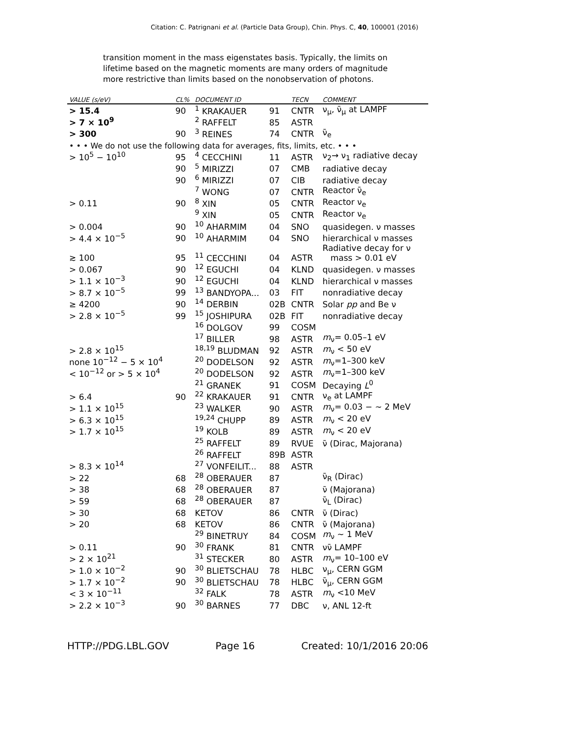Citation: C. Patrignani et al. (Particle Data Group), Chin. Phys. C, 40, 100001 (2016)
transition moment in the mass eigenstates basis. Typically, the limits on lifetime based on the magnetic moments are many orders of magnitude more restrictive than limits based on the nonobservation of photons.
| VALUE (s/eV) | CL% | DOCUMENT ID | | TECN | COMMENT |
| --- | --- | --- | --- | --- | --- |
| > 15.4 | 90 | <sup>1</sup> KRAKAUER | 91 | CNTR | ν<sub>μ</sub>, ν̄<sub>μ</sub> at LAMPF |
| > 7 × 10<sup>9</sup> | | <sup>2</sup> RAFFELT | 85 | ASTR | |
| > 300 | 90 | <sup>3</sup> REINES | 74 | CNTR | ν̄<sub>e</sub> |
| • • • We do not use the following data for averages, fits, limits, etc. • • • | | | | | |
| > 10<sup>5</sup> − 10<sup>10</sup> | 95 | <sup>4</sup> CECCHINI | 11 | ASTR | ν<sub>2</sub>→ ν<sub>1</sub> radiative decay |
| | 90 | <sup>5</sup> MIRIZZI | 07 | CMB | radiative decay |
| | 90 | <sup>6</sup> MIRIZZI | 07 | CIB | radiative decay |
| | | <sup>7</sup> WONG | 07 | CNTR | Reactor ν̄<sub>e</sub> |
| > 0.11 | 90 | <sup>8</sup> XIN | 05 | CNTR | Reactor ν<sub>e</sub> |
| | | <sup>9</sup> XIN | 05 | CNTR | Reactor ν<sub>e</sub> |
| > 0.004 | 90 | <sup>10</sup> AHARMIM | 04 | SNO | quasidegen. ν masses |
| > 4.4 × 10<sup>−5</sup> | 90 | <sup>10</sup> AHARMIM | 04 | SNO | hierarchical ν masses |
| ≳ 100 | 95 | <sup>11</sup> CECCHINI | 04 | ASTR | Radiative decay for ν mass > 0.01 eV |
| > 0.067 | 90 | <sup>12</sup> EGUCHI | 04 | KLND | quasidegen. ν masses |
| > 1.1 × 10<sup>−3</sup> | 90 | <sup>12</sup> EGUCHI | 04 | KLND | hierarchical ν masses |
| > 8.7 × 10<sup>−5</sup> | 99 | <sup>13</sup> BANDYOPA... | 03 | FIT | nonradiative decay |
| ≥ 4200 | 90 | <sup>14</sup> DERBIN | 02B | CNTR | Solar pp and Be ν |
| > 2.8 × 10<sup>−5</sup> | 99 | <sup>15</sup> JOSHIPURA | 02B | FIT | nonradiative decay |
| | | <sup>16</sup> DOLGOV | 99 | COSM | |
| | | <sup>17</sup> BILLER | 98 | ASTR | m<sub>ν</sub>= 0.05–1 eV |
| > 2.8 × 10<sup>15</sup> | | <sup>18,19</sup> BLUDMAN | 92 | ASTR | m<sub>ν</sub> < 50 eV |
| none 10<sup>−12</sup> − 5 × 10<sup>4</sup> | | <sup>20</sup> DODELSON | 92 | ASTR | m<sub>ν</sub>=1–300 keV |
| < 10<sup>−12</sup> or > 5 × 10<sup>4</sup> | | <sup>20</sup> DODELSON | 92 | ASTR | m<sub>ν</sub>=1–300 keV |
| | | <sup>21</sup> GRANEK | 91 | COSM | Decaying L<sup>0</sup> |
| > 6.4 | 90 | <sup>22</sup> KRAKAUER | 91 | CNTR | ν<sub>e</sub> at LAMPF |
| > 1.1 × 10<sup>15</sup> | | <sup>23</sup> WALKER | 90 | ASTR | m<sub>ν</sub>= 0.03 − ∼ 2 MeV |
| > 6.3 × 10<sup>15</sup> | | <sup>19,24</sup> CHUPP | 89 | ASTR | m<sub>ν</sub> < 20 eV |
| > 1.7 × 10<sup>15</sup> | | <sup>19</sup> KOLB | 89 | ASTR | m<sub>ν</sub> < 20 eV |
| | | <sup>25</sup> RAFFELT | 89 | RVUE | ν̄ (Dirac, Majorana) |
| | | <sup>26</sup> RAFFELT | 89B | ASTR | |
| > 8.3 × 10<sup>14</sup> | | <sup>27</sup> VONFEILIT... | 88 | ASTR | |
| > 22 | 68 | <sup>28</sup> OBERAUER | 87 | | ν̄<sub>R</sub> (Dirac) |
| > 38 | 68 | <sup>28</sup> OBERAUER | 87 | | ν̄ (Majorana) |
| > 59 | 68 | <sup>28</sup> OBERAUER | 87 | | ν̄<sub>L</sub> (Dirac) |
| > 30 | 68 | KETOV | 86 | CNTR | ν̄ (Dirac) |
| > 20 | 68 | KETOV | 86 | CNTR | ν̄ (Majorana) |
| | | <sup>29</sup> BINETRUY | 84 | COSM | m<sub>ν</sub> ∼ 1 MeV |
| > 0.11 | 90 | <sup>30</sup> FRANK | 81 | CNTR | νν̄ LAMPF |
| > 2 × 10<sup>21</sup> | | <sup>31</sup> STECKER | 80 | ASTR | m<sub>ν</sub>= 10–100 eV |
| > 1.0 × 10<sup>−2</sup> | 90 | <sup>30</sup> BLIETSCHAU | 78 | HLBC | ν<sub>μ</sub>, CERN GGM |
| > 1.7 × 10<sup>−2</sup> | 90 | <sup>30</sup> BLIETSCHAU | 78 | HLBC | ν̄<sub>μ</sub>, CERN GGM |
| < 3 × 10<sup>−11</sup> | | <sup>32</sup> FALK | 78 | ASTR | m<sub>ν</sub> <10 MeV |
| > 2.2 × 10<sup>−3</sup> | 90 | <sup>30</sup> BARNES | 77 | DBC | ν, ANL 12-ft |
HTTP://PDG.LBL.GOV Page 16 Created: 10/1/2016 20:06